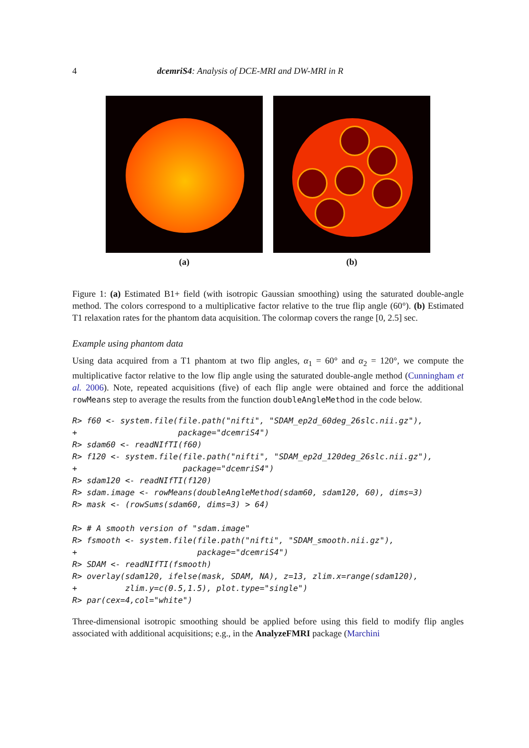4 dcemriS4: Analysis of DCE-MRI and DW-MRI in R
(a) (b)
Figure 1: (a) Estimated B1+ field (with isotropic Gaussian smoothing) using the saturated double-angle method. The colors correspond to a multiplicative factor relative to the true flip angle (60°). (b) Estimated T1 relaxation rates for the phantom data acquisition. The colormap covers the range [0, 2.5] sec.
Example using phantom data
Using data acquired from a T1 phantom at two flip angles, α<sub>1</sub> = 60° and α<sub>2</sub> = 120°, we compute the multiplicative factor relative to the low flip angle using the saturated double-angle method (Cunningham et al. 2006). Note, repeated acquisitions (five) of each flip angle were obtained and force the additional rowMeans step to average the results from the function doubleAngleMethod in the code below.
R> f60 <- system.file(file.path("nifti", "SDAM_ep2d_60deg_26slc.nii.gz"),
+                     package="dcemriS4")
R> sdam60 <- readNIfTI(f60)
R> f120 <- system.file(file.path("nifti", "SDAM_ep2d_120deg_26slc.nii.gz"),
+                      package="dcemriS4")
R> sdam120 <- readNIfTI(f120)
R> sdam.image <- rowMeans(doubleAngleMethod(sdam60, sdam120, 60), dims=3)
R> mask <- (rowSums(sdam60, dims=3) > 64)

R> # A smooth version of "sdam.image"
R> fsmooth <- system.file(file.path("nifti", "SDAM_smooth.nii.gz"),
+                         package="dcemriS4")
R> SDAM <- readNIfTI(fsmooth)
R> overlay(sdam120, ifelse(mask, SDAM, NA), z=13, zlim.x=range(sdam120),
+          zlim.y=c(0.5,1.5), plot.type="single")
R> par(cex=4,col="white")
Three-dimensional isotropic smoothing should be applied before using this field to modify flip angles associated with additional acquisitions; e.g., in the AnalyzeFMRI package (Marchini